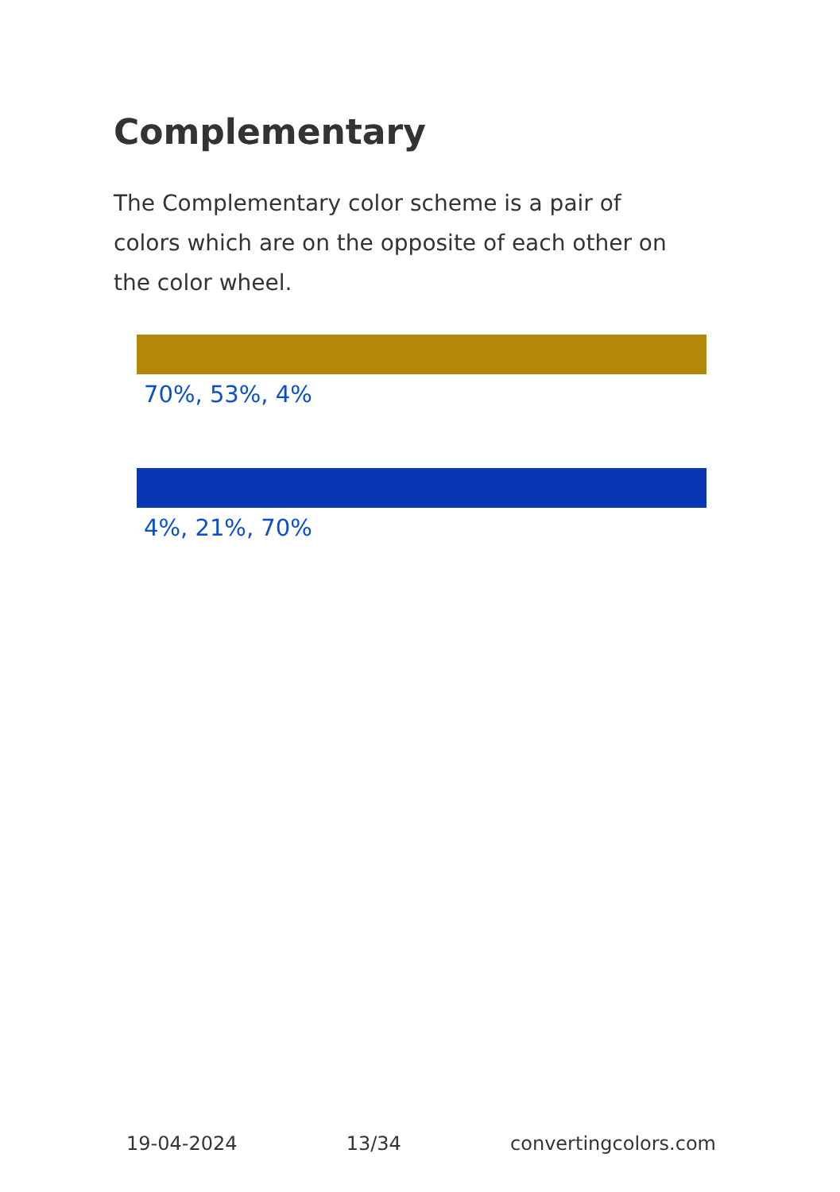Complementary
The Complementary color scheme is a pair of colors which are on the opposite of each other on the color wheel.
70%, 53%, 4%
4%, 21%, 70%
19-04-2024 13/34 convertingcolors.com